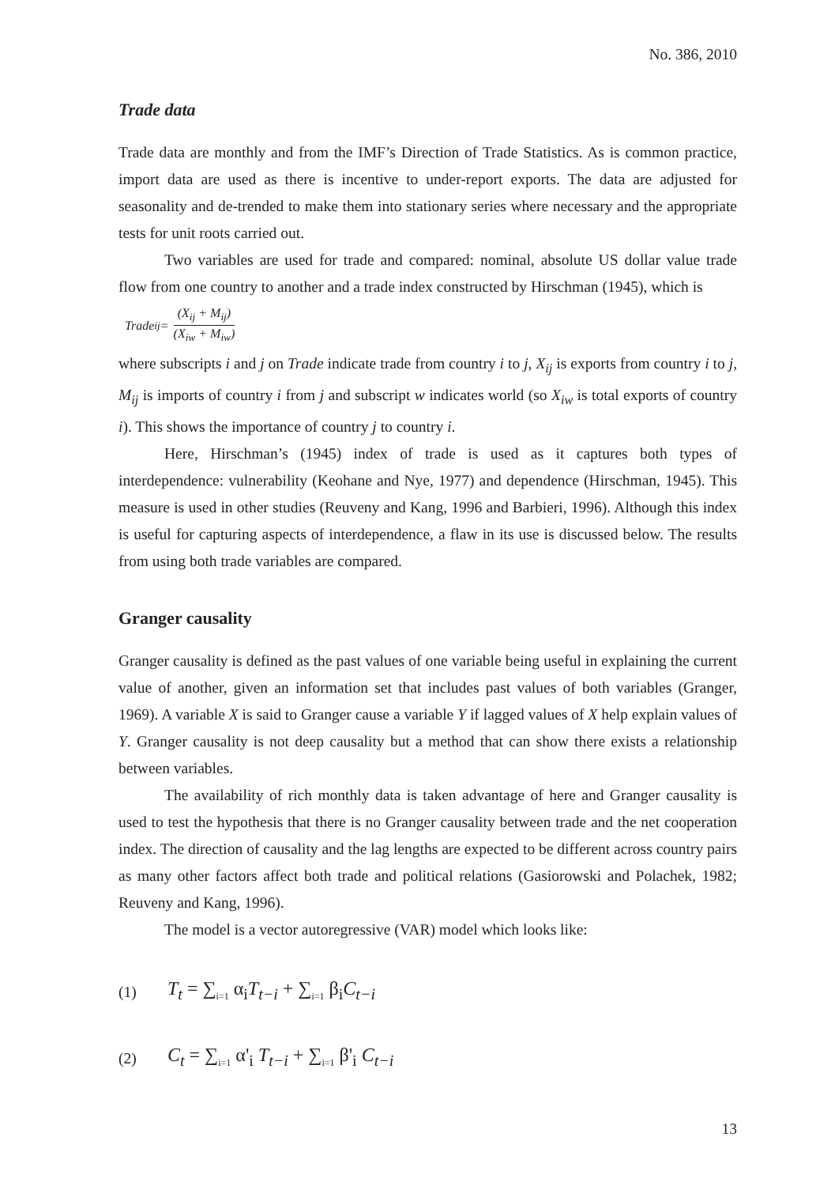No. 386, 2010
Trade data
Trade data are monthly and from the IMF’s Direction of Trade Statistics. As is common practice, import data are used as there is incentive to under-report exports. The data are adjusted for seasonality and de-trended to make them into stationary series where necessary and the appropriate tests for unit roots carried out.
Two variables are used for trade and compared: nominal, absolute US dollar value trade flow from one country to another and a trade index constructed by Hirschman (1945), which is
Trade<sub>ij</sub> = (X<sub>ij</sub> + M<sub>ij</sub>) (X<sub>iw</sub> + M<sub>iw</sub>)
where subscripts i and j on Trade indicate trade from country i to j, X<sub>ij</sub> is exports from country i to j, M<sub>ij</sub> is imports of country i from j and subscript w indicates world (so X<sub>iw</sub> is total exports of country i). This shows the importance of country j to country i.
Here, Hirschman’s (1945) index of trade is used as it captures both types of interdependence: vulnerability (Keohane and Nye, 1977) and dependence (Hirschman, 1945). This measure is used in other studies (Reuveny and Kang, 1996 and Barbieri, 1996). Although this index is useful for capturing aspects of interdependence, a flaw in its use is discussed below. The results from using both trade variables are compared.
Granger causality
Granger causality is defined as the past values of one variable being useful in explaining the current value of another, given an information set that includes past values of both variables (Granger, 1969). A variable X is said to Granger cause a variable Y if lagged values of X help explain values of Y. Granger causality is not deep causality but a method that can show there exists a relationship between variables.
The availability of rich monthly data is taken advantage of here and Granger causality is used to test the hypothesis that there is no Granger causality between trade and the net cooperation index. The direction of causality and the lag lengths are expected to be different across country pairs as many other factors affect both trade and political relations (Gasiorowski and Polachek, 1982; Reuveny and Kang, 1996).
The model is a vector autoregressive (VAR) model which looks like:
(1) T<sub>t</sub> = ∑<sub>i=1</sub> α<sub>i</sub>T<sub>t−i</sub> + ∑<sub>i=1</sub> β<sub>i</sub>C<sub>t−i</sub>
(2) C<sub>t</sub> = ∑<sub>i=1</sub> α'<sub>i</sub> T<sub>t−i</sub> + ∑<sub>i=1</sub> β'<sub>i</sub> C<sub>t−i</sub>
13